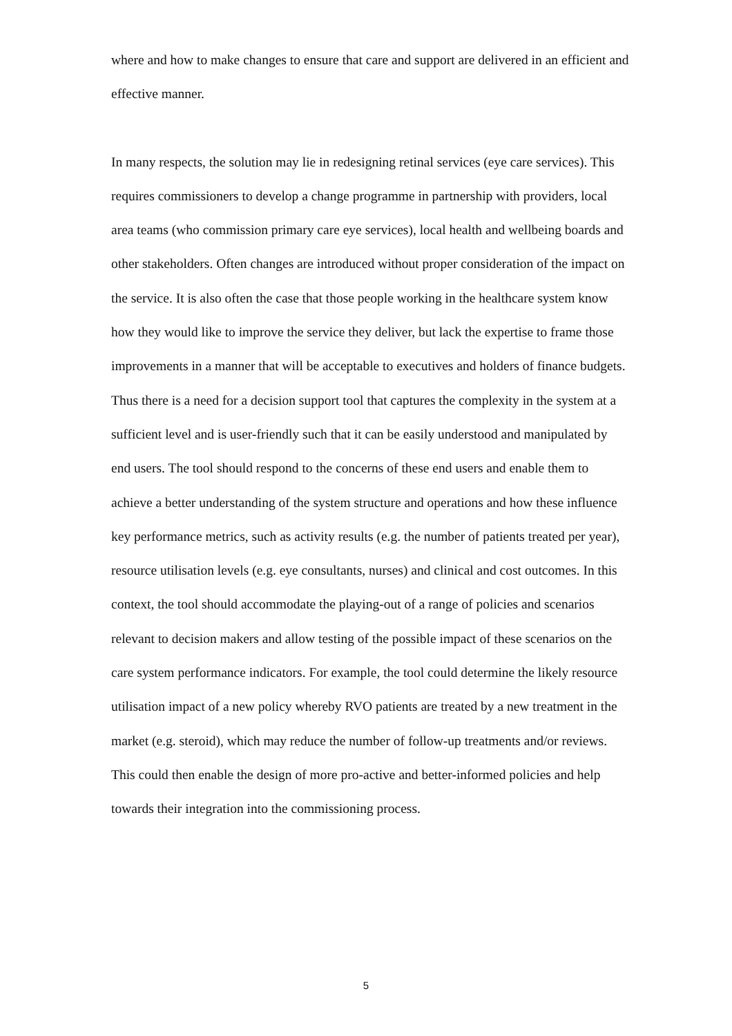where and how to make changes to ensure that care and support are delivered in an efficient and effective manner.
In many respects, the solution may lie in redesigning retinal services (eye care services). This requires commissioners to develop a change programme in partnership with providers, local area teams (who commission primary care eye services), local health and wellbeing boards and other stakeholders. Often changes are introduced without proper consideration of the impact on the service. It is also often the case that those people working in the healthcare system know how they would like to improve the service they deliver, but lack the expertise to frame those improvements in a manner that will be acceptable to executives and holders of finance budgets. Thus there is a need for a decision support tool that captures the complexity in the system at a sufficient level and is user-friendly such that it can be easily understood and manipulated by end users. The tool should respond to the concerns of these end users and enable them to achieve a better understanding of the system structure and operations and how these influence key performance metrics, such as activity results (e.g. the number of patients treated per year), resource utilisation levels (e.g. eye consultants, nurses) and clinical and cost outcomes. In this context, the tool should accommodate the playing-out of a range of policies and scenarios relevant to decision makers and allow testing of the possible impact of these scenarios on the care system performance indicators. For example, the tool could determine the likely resource utilisation impact of a new policy whereby RVO patients are treated by a new treatment in the market (e.g. steroid), which may reduce the number of follow-up treatments and/or reviews. This could then enable the design of more pro-active and better-informed policies and help towards their integration into the commissioning process.
5